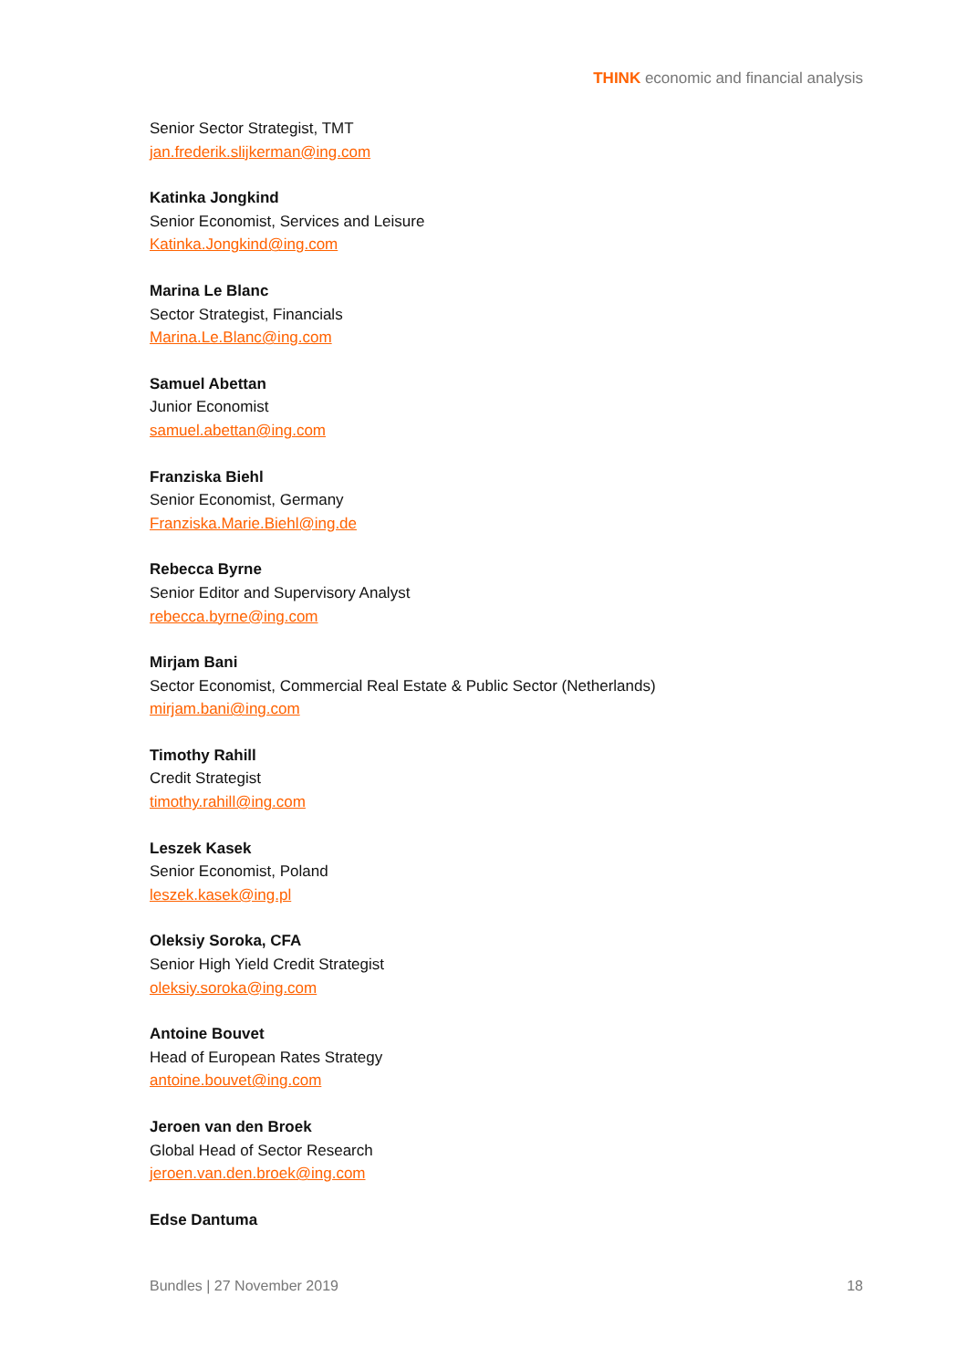THINK economic and financial analysis
Senior Sector Strategist, TMT
jan.frederik.slijkerman@ing.com
Katinka Jongkind
Senior Economist, Services and Leisure
Katinka.Jongkind@ing.com
Marina Le Blanc
Sector Strategist, Financials
Marina.Le.Blanc@ing.com
Samuel Abettan
Junior Economist
samuel.abettan@ing.com
Franziska Biehl
Senior Economist, Germany
Franziska.Marie.Biehl@ing.de
Rebecca Byrne
Senior Editor and Supervisory Analyst
rebecca.byrne@ing.com
Mirjam Bani
Sector Economist, Commercial Real Estate & Public Sector (Netherlands)
mirjam.bani@ing.com
Timothy Rahill
Credit Strategist
timothy.rahill@ing.com
Leszek Kasek
Senior Economist, Poland
leszek.kasek@ing.pl
Oleksiy Soroka, CFA
Senior High Yield Credit Strategist
oleksiy.soroka@ing.com
Antoine Bouvet
Head of European Rates Strategy
antoine.bouvet@ing.com
Jeroen van den Broek
Global Head of Sector Research
jeroen.van.den.broek@ing.com
Edse Dantuma
Bundles | 27 November 2019 18